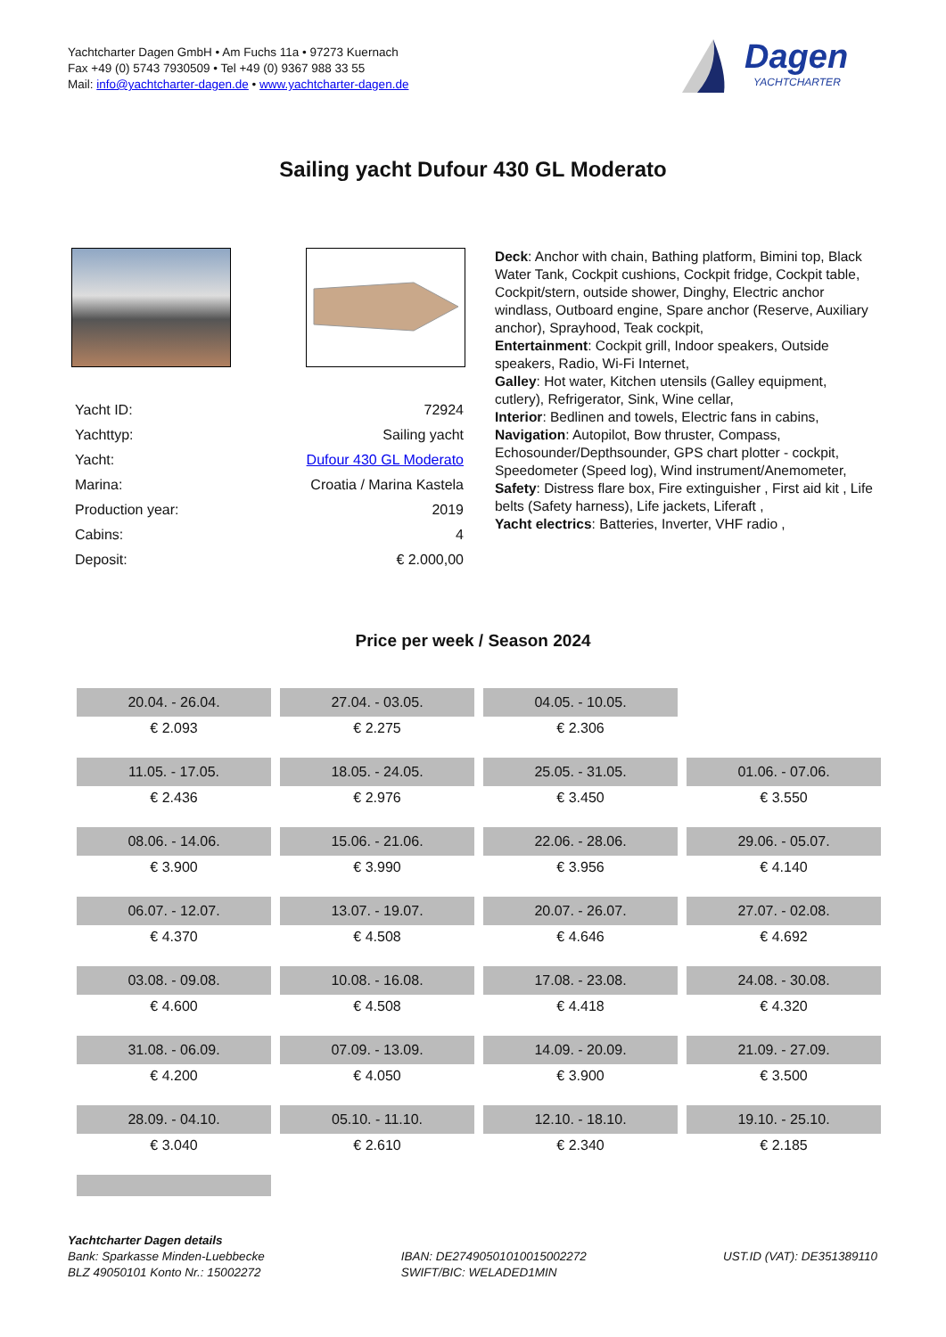Yachtcharter Dagen GmbH • Am Fuchs 11a • 97273 Kuernach
Fax +49 (0) 5743 7930509 • Tel +49 (0) 9367 988 33 55
Mail: info@yachtcharter-dagen.de • www.yachtcharter-dagen.de
Dagen
YACHTCHARTER
Sailing yacht Dufour 430 GL Moderato
| Yacht ID: | 72924 |
| Yachttyp: | Sailing yacht |
| Yacht: | Dufour 430 GL Moderato |
| Marina: | Croatia / Marina Kastela |
| Production year: | 2019 |
| Cabins: | 4 |
| Deposit: | € 2.000,00 |
Deck: Anchor with chain, Bathing platform, Bimini top, Black Water Tank, Cockpit cushions, Cockpit fridge, Cockpit table, Cockpit/stern, outside shower, Dinghy, Electric anchor windlass, Outboard engine, Spare anchor (Reserve, Auxiliary anchor), Sprayhood, Teak cockpit,
Entertainment: Cockpit grill, Indoor speakers, Outside speakers, Radio, Wi-Fi Internet,
Galley: Hot water, Kitchen utensils (Galley equipment, cutlery), Refrigerator, Sink, Wine cellar,
Interior: Bedlinen and towels, Electric fans in cabins,
Navigation: Autopilot, Bow thruster, Compass, Echosounder/Depthsounder, GPS chart plotter - cockpit, Speedometer (Speed log), Wind instrument/Anemometer,
Safety: Distress flare box, Fire extinguisher , First aid kit , Life belts (Safety harness), Life jackets, Liferaft ,
Yacht electrics: Batteries, Inverter, VHF radio ,
Price per week / Season 2024
| 20.04. - 26.04. | 27.04. - 03.05. | 04.05. - 10.05. | |
| € 2.093 | € 2.275 | € 2.306 | |
| 11.05. - 17.05. | 18.05. - 24.05. | 25.05. - 31.05. | 01.06. - 07.06. |
| € 2.436 | € 2.976 | € 3.450 | € 3.550 |
| 08.06. - 14.06. | 15.06. - 21.06. | 22.06. - 28.06. | 29.06. - 05.07. |
| € 3.900 | € 3.990 | € 3.956 | € 4.140 |
| 06.07. - 12.07. | 13.07. - 19.07. | 20.07. - 26.07. | 27.07. - 02.08. |
| € 4.370 | € 4.508 | € 4.646 | € 4.692 |
| 03.08. - 09.08. | 10.08. - 16.08. | 17.08. - 23.08. | 24.08. - 30.08. |
| € 4.600 | € 4.508 | € 4.418 | € 4.320 |
| 31.08. - 06.09. | 07.09. - 13.09. | 14.09. - 20.09. | 21.09. - 27.09. |
| € 4.200 | € 4.050 | € 3.900 | € 3.500 |
| 28.09. - 04.10. | 05.10. - 11.10. | 12.10. - 18.10. | 19.10. - 25.10. |
| € 3.040 | € 2.610 | € 2.340 | € 2.185 |
Yachtcharter Dagen details
Bank: Sparkasse Minden-Luebbecke
BLZ 49050101 Konto Nr.: 15002272
IBAN: DE27490501010015002272
SWIFT/BIC: WELADED1MIN
UST.ID (VAT): DE351389110